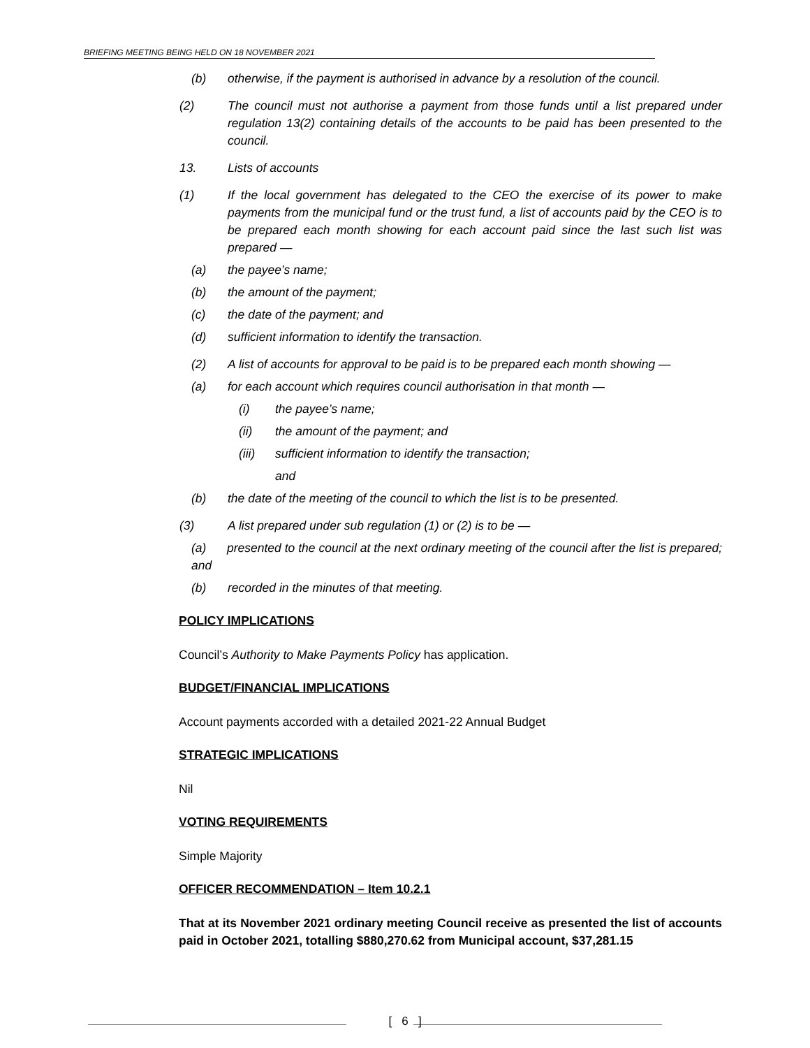BRIEFING MEETING BEING HELD ON 18 NOVEMBER 2021
(b) otherwise, if the payment is authorised in advance by a resolution of the council.
(2) The council must not authorise a payment from those funds until a list prepared under regulation 13(2) containing details of the accounts to be paid has been presented to the council.
13. Lists of accounts
(1) If the local government has delegated to the CEO the exercise of its power to make payments from the municipal fund or the trust fund, a list of accounts paid by the CEO is to be prepared each month showing for each account paid since the last such list was prepared —
(a) the payee’s name;
(b) the amount of the payment;
(c) the date of the payment; and
(d) sufficient information to identify the transaction.
(2) A list of accounts for approval to be paid is to be prepared each month showing —
(a) for each account which requires council authorisation in that month —
(i) the payee’s name;
(ii) the amount of the payment; and
(iii) sufficient information to identify the transaction;
and
(b) the date of the meeting of the council to which the list is to be presented.
(3) A list prepared under sub regulation (1) or (2) is to be —
(a) presented to the council at the next ordinary meeting of the council after the list is prepared; and
(b) recorded in the minutes of that meeting.
POLICY IMPLICATIONS
Council’s Authority to Make Payments Policy has application.
BUDGET/FINANCIAL IMPLICATIONS
Account payments accorded with a detailed 2021-22 Annual Budget
STRATEGIC IMPLICATIONS
Nil
VOTING REQUIREMENTS
Simple Majority
OFFICER RECOMMENDATION – Item 10.2.1
That at its November 2021 ordinary meeting Council receive as presented the list of accounts paid in October 2021, totalling $880,270.62 from Municipal account, $37,281.15
[ 6 ]